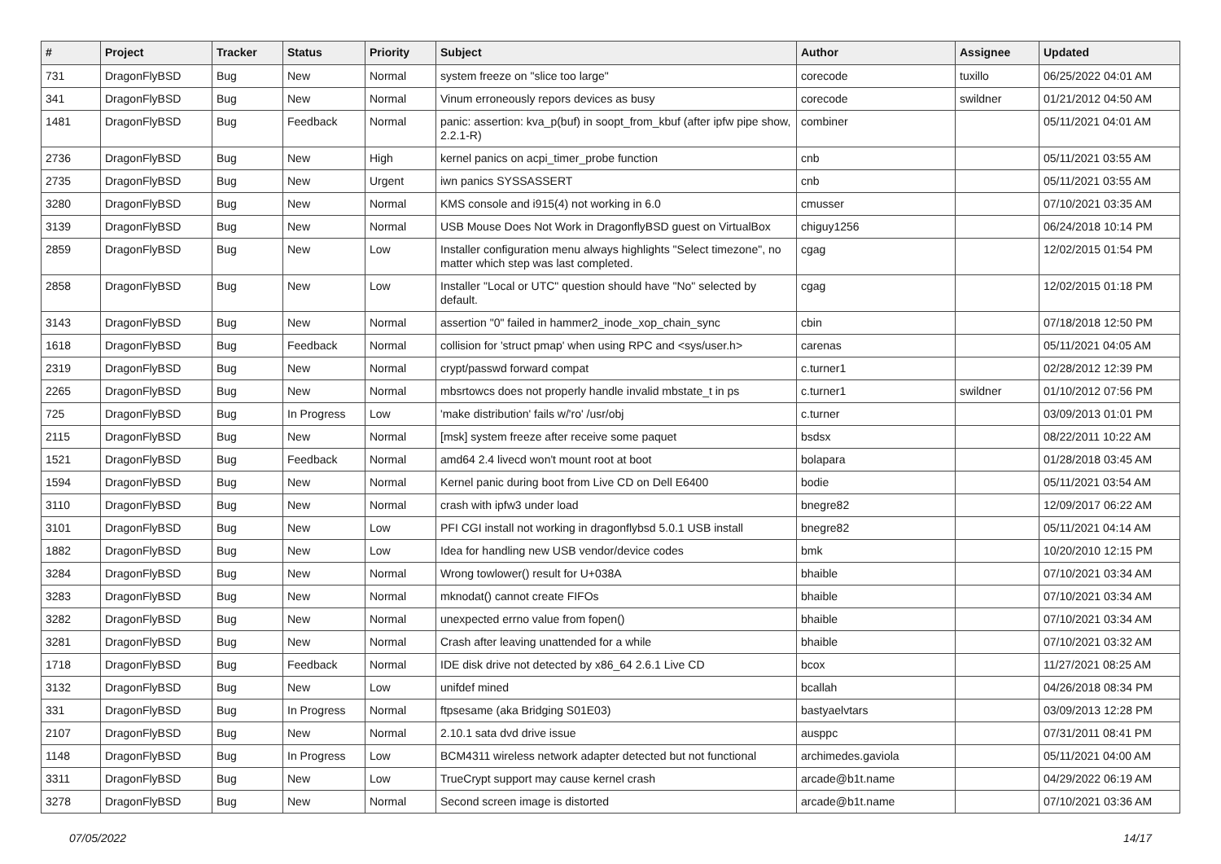| # | Project | Tracker | Status | Priority | Subject | Author | Assignee | Updated |
| --- | --- | --- | --- | --- | --- | --- | --- | --- |
| 731 | DragonFlyBSD | Bug | New | Normal | system freeze on "slice too large" | corecode | tuxillo | 06/25/2022 04:01 AM |
| 341 | DragonFlyBSD | Bug | New | Normal | Vinum erroneously repors devices as busy | corecode | swildner | 01/21/2012 04:50 AM |
| 1481 | DragonFlyBSD | Bug | Feedback | Normal | panic: assertion: kva_p(buf) in soopt_from_kbuf (after ipfw pipe show, 2.2.1-R) | combiner | | 05/11/2021 04:01 AM |
| 2736 | DragonFlyBSD | Bug | New | High | kernel panics on acpi_timer_probe function | cnb | | 05/11/2021 03:55 AM |
| 2735 | DragonFlyBSD | Bug | New | Urgent | iwn panics SYSSASSERT | cnb | | 05/11/2021 03:55 AM |
| 3280 | DragonFlyBSD | Bug | New | Normal | KMS console and i915(4) not working in 6.0 | cmusser | | 07/10/2021 03:35 AM |
| 3139 | DragonFlyBSD | Bug | New | Normal | USB Mouse Does Not Work in DragonflyBSD guest on VirtualBox | chiguy1256 | | 06/24/2018 10:14 PM |
| 2859 | DragonFlyBSD | Bug | New | Low | Installer configuration menu always highlights "Select timezone", no matter which step was last completed. | cgag | | 12/02/2015 01:54 PM |
| 2858 | DragonFlyBSD | Bug | New | Low | Installer "Local or UTC" question should have "No" selected by default. | cgag | | 12/02/2015 01:18 PM |
| 3143 | DragonFlyBSD | Bug | New | Normal | assertion "0" failed in hammer2_inode_xop_chain_sync | cbin | | 07/18/2018 12:50 PM |
| 1618 | DragonFlyBSD | Bug | Feedback | Normal | collision for 'struct pmap' when using RPC and <sys/user.h> | carenas | | 05/11/2021 04:05 AM |
| 2319 | DragonFlyBSD | Bug | New | Normal | crypt/passwd forward compat | c.turner1 | | 02/28/2012 12:39 PM |
| 2265 | DragonFlyBSD | Bug | New | Normal | mbsrtowcs does not properly handle invalid mbstate_t in ps | c.turner1 | swildner | 01/10/2012 07:56 PM |
| 725 | DragonFlyBSD | Bug | In Progress | Low | 'make distribution' fails w/'ro' /usr/obj | c.turner | | 03/09/2013 01:01 PM |
| 2115 | DragonFlyBSD | Bug | New | Normal | [msk] system freeze after receive some paquet | bsdsx | | 08/22/2011 10:22 AM |
| 1521 | DragonFlyBSD | Bug | Feedback | Normal | amd64 2.4 livecd won't mount root at boot | bolapara | | 01/28/2018 03:45 AM |
| 1594 | DragonFlyBSD | Bug | New | Normal | Kernel panic during boot from Live CD on Dell E6400 | bodie | | 05/11/2021 03:54 AM |
| 3110 | DragonFlyBSD | Bug | New | Normal | crash with ipfw3 under load | bnegre82 | | 12/09/2017 06:22 AM |
| 3101 | DragonFlyBSD | Bug | New | Low | PFI CGI install not working in dragonflybsd 5.0.1 USB install | bnegre82 | | 05/11/2021 04:14 AM |
| 1882 | DragonFlyBSD | Bug | New | Low | Idea for handling new USB vendor/device codes | bmk | | 10/20/2010 12:15 PM |
| 3284 | DragonFlyBSD | Bug | New | Normal | Wrong towlower() result for U+038A | bhaible | | 07/10/2021 03:34 AM |
| 3283 | DragonFlyBSD | Bug | New | Normal | mknodat() cannot create FIFOs | bhaible | | 07/10/2021 03:34 AM |
| 3282 | DragonFlyBSD | Bug | New | Normal | unexpected errno value from fopen() | bhaible | | 07/10/2021 03:34 AM |
| 3281 | DragonFlyBSD | Bug | New | Normal | Crash after leaving unattended for a while | bhaible | | 07/10/2021 03:32 AM |
| 1718 | DragonFlyBSD | Bug | Feedback | Normal | IDE disk drive not detected by x86_64 2.6.1 Live CD | bcox | | 11/27/2021 08:25 AM |
| 3132 | DragonFlyBSD | Bug | New | Low | unifdef mined | bcallah | | 04/26/2018 08:34 PM |
| 331 | DragonFlyBSD | Bug | In Progress | Normal | ftpsesame (aka Bridging S01E03) | bastyaelvtars | | 03/09/2013 12:28 PM |
| 2107 | DragonFlyBSD | Bug | New | Normal | 2.10.1 sata dvd drive issue | ausppc | | 07/31/2011 08:41 PM |
| 1148 | DragonFlyBSD | Bug | In Progress | Low | BCM4311 wireless network adapter detected but not functional | archimedes.gaviola | | 05/11/2021 04:00 AM |
| 3311 | DragonFlyBSD | Bug | New | Low | TrueCrypt support may cause kernel crash | arcade@b1t.name | | 04/29/2022 06:19 AM |
| 3278 | DragonFlyBSD | Bug | New | Normal | Second screen image is distorted | arcade@b1t.name | | 07/10/2021 03:36 AM |
07/05/2022 14/17